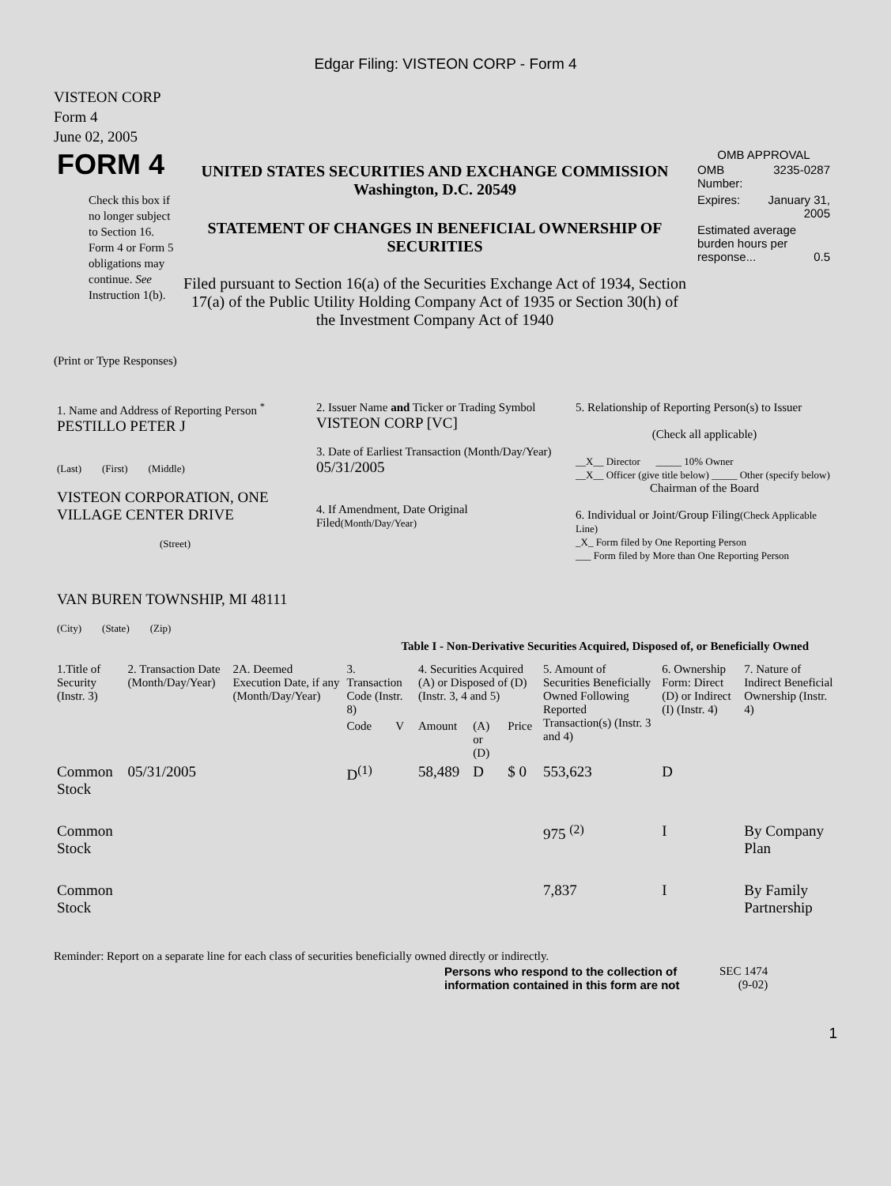Edgar Filing: VISTEON CORP - Form 4
VISTEON CORP
Form 4
June 02, 2005
| FORM 4 Check this box if no longer subject to Section 16. Form 4 or Form 5 obligations may continue. See Instruction 1(b). | UNITED STATES SECURITIES AND EXCHANGE COMMISSION Washington, D.C. 20549 STATEMENT OF CHANGES IN BENEFICIAL OWNERSHIP OF SECURITIES Filed pursuant to Section 16(a) of the Securities Exchange Act of 1934, Section 17(a) of the Public Utility Holding Company Act of 1935 or Section 30(h) of the Investment Company Act of 1940 | OMB APPROVAL / OMB Number: / 3235-0287 / / Expires: / January 31, 2005 / / Estimated average burden hours per response... 0.5 / / |
(Print or Type Responses)
| 1. Name and Address of Reporting Person <sup>*</sup> PESTILLO PETER J (Last) (First) (Middle) VISTEON CORPORATION, ONE VILLAGE CENTER DRIVE (Street) VAN BUREN TOWNSHIP, MI 48111 (City) (State) (Zip) | 2. Issuer Name and Ticker or Trading Symbol VISTEON CORP [VC] 3. Date of Earliest Transaction (Month/Day/Year) 05/31/2005 4. If Amendment, Date Original Filed (Month/Day/Year) | 5. Relationship of Reporting Person(s) to Issuer (Check all applicable) __X__ Director _____ 10% Owner __X__ Officer (give title below) _____ Other (specify below) Chairman of the Board 6. Individual or Joint/Group Filing (Check Applicable Line) _X_ Form filed by One Reporting Person ___ Form filed by More than One Reporting Person |
Table I - Non-Derivative Securities Acquired, Disposed of, or Beneficially Owned
| 1.Title of Security (Instr. 3) | 2. Transaction Date (Month/Day/Year) | 2A. Deemed Execution Date, if any (Month/Day/Year) | 3. Transaction Code (Instr. 8) | | 4. Securities Acquired (A) or Disposed of (D) (Instr. 3, 4 and 5) | | | 5. Amount of Securities Beneficially Owned Following Reported Transaction(s) (Instr. 3 and 4) | 6. Ownership Form: Direct (D) or Indirect (I) (Instr. 4) | 7. Nature of Indirect Beneficial Ownership (Instr. 4) |
| --- | --- | --- | --- | --- | --- | --- | --- | --- | --- | --- |
| | | | Code | V | Amount | (A) or (D) | Price | | | |
| Common Stock | 05/31/2005 | | D<sup>(1)</sup> | | 58,489 | D | $ 0 | 553,623 | D | |
| Common Stock | | | | | | | | 975 <sup>(2)</sup> | I | By Company Plan |
| Common Stock | | | | | | | | 7,837 | I | By Family Partnership |
Reminder: Report on a separate line for each class of securities beneficially owned directly or indirectly.
| Persons who respond to the collection of information contained in this form are not | SEC 1474 (9-02) |
1